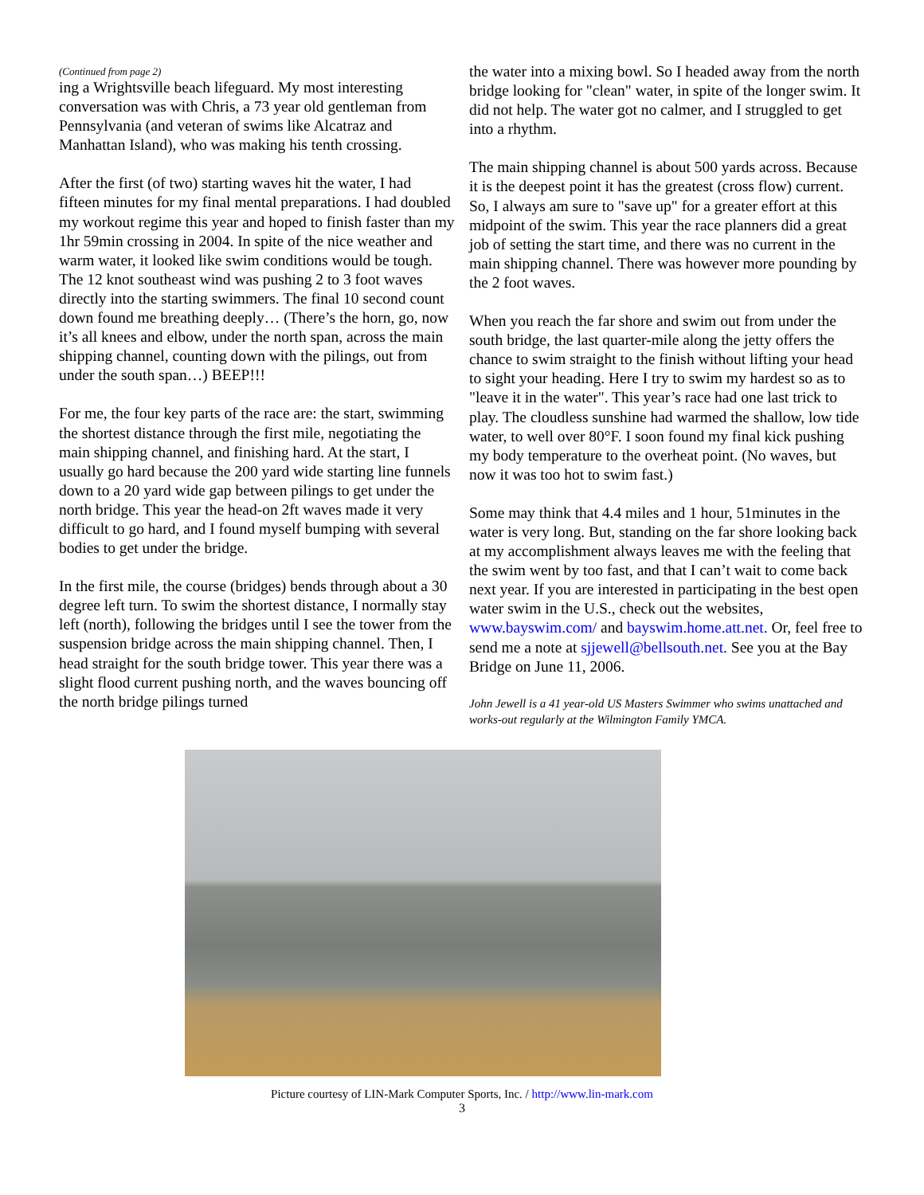(Continued from page 2)
ing a Wrightsville beach lifeguard. My most interesting conversation was with Chris, a 73 year old gentleman from Pennsylvania (and veteran of swims like Alcatraz and Manhattan Island), who was making his tenth crossing.
After the first (of two) starting waves hit the water, I had fifteen minutes for my final mental preparations. I had doubled my workout regime this year and hoped to finish faster than my 1hr 59min crossing in 2004. In spite of the nice weather and warm water, it looked like swim conditions would be tough. The 12 knot southeast wind was pushing 2 to 3 foot waves directly into the starting swimmers. The final 10 second count down found me breathing deeply… (There’s the horn, go, now it’s all knees and elbow, under the north span, across the main shipping channel, counting down with the pilings, out from under the south span…) BEEP!!!
For me, the four key parts of the race are: the start, swimming the shortest distance through the first mile, negotiating the main shipping channel, and finishing hard. At the start, I usually go hard because the 200 yard wide starting line funnels down to a 20 yard wide gap between pilings to get under the north bridge. This year the head-on 2ft waves made it very difficult to go hard, and I found myself bumping with several bodies to get under the bridge.
In the first mile, the course (bridges) bends through about a 30 degree left turn. To swim the shortest distance, I normally stay left (north), following the bridges until I see the tower from the suspension bridge across the main shipping channel. Then, I head straight for the south bridge tower. This year there was a slight flood current pushing north, and the waves bouncing off the north bridge pilings turned
the water into a mixing bowl. So I headed away from the north bridge looking for "clean" water, in spite of the longer swim. It did not help. The water got no calmer, and I struggled to get into a rhythm.
The main shipping channel is about 500 yards across. Because it is the deepest point it has the greatest (cross flow) current. So, I always am sure to "save up" for a greater effort at this midpoint of the swim. This year the race planners did a great job of setting the start time, and there was no current in the main shipping channel. There was however more pounding by the 2 foot waves.
When you reach the far shore and swim out from under the south bridge, the last quarter-mile along the jetty offers the chance to swim straight to the finish without lifting your head to sight your heading. Here I try to swim my hardest so as to "leave it in the water". This year’s race had one last trick to play. The cloudless sunshine had warmed the shallow, low tide water, to well over 80°F. I soon found my final kick pushing my body temperature to the overheat point. (No waves, but now it was too hot to swim fast.)
Some may think that 4.4 miles and 1 hour, 51minutes in the water is very long. But, standing on the far shore looking back at my accomplishment always leaves me with the feeling that the swim went by too fast, and that I can’t wait to come back next year. If you are interested in participating in the best open water swim in the U.S., check out the websites, www.bayswim.com/ and bayswim.home.att.net. Or, feel free to send me a note at sjjewell@bellsouth.net. See you at the Bay Bridge on June 11, 2006.
John Jewell is a 41 year-old US Masters Swimmer who swims unattached and works-out regularly at the Wilmington Family YMCA.
Picture courtesy of LIN-Mark Computer Sports, Inc. / http://www.lin-mark.com
3